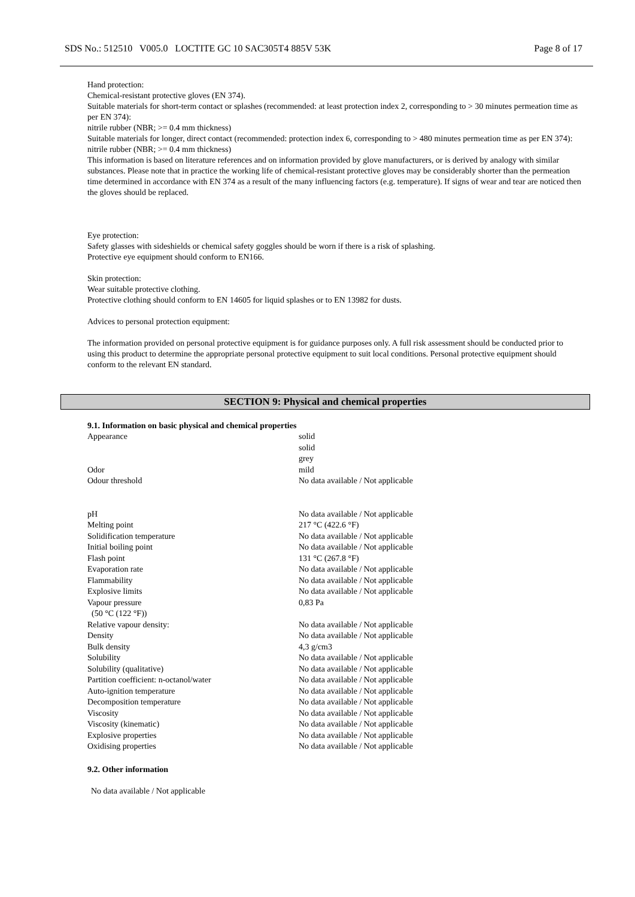SDS No.: 512510 V005.0 LOCTITE GC 10 SAC305T4 885V 53K Page 8 of 17
Hand protection:
Chemical-resistant protective gloves (EN 374).
Suitable materials for short-term contact or splashes (recommended: at least protection index 2, corresponding to > 30 minutes permeation time as per EN 374):
nitrile rubber (NBR; >= 0.4 mm thickness)
Suitable materials for longer, direct contact (recommended: protection index 6, corresponding to > 480 minutes permeation time as per EN 374):
nitrile rubber (NBR; >= 0.4 mm thickness)
This information is based on literature references and on information provided by glove manufacturers, or is derived by analogy with similar substances. Please note that in practice the working life of chemical-resistant protective gloves may be considerably shorter than the permeation time determined in accordance with EN 374 as a result of the many influencing factors (e.g. temperature). If signs of wear and tear are noticed then the gloves should be replaced.
Eye protection:
Safety glasses with sideshields or chemical safety goggles should be worn if there is a risk of splashing.
Protective eye equipment should conform to EN166.
Skin protection:
Wear suitable protective clothing.
Protective clothing should conform to EN 14605 for liquid splashes or to EN 13982 for dusts.
Advices to personal protection equipment:
The information provided on personal protective equipment is for guidance purposes only. A full risk assessment should be conducted prior to using this product to determine the appropriate personal protective equipment to suit local conditions. Personal protective equipment should conform to the relevant EN standard.
SECTION 9: Physical and chemical properties
9.1. Information on basic physical and chemical properties
| Appearance | solid solid grey |
| Odor | mild |
| Odour threshold | No data available / Not applicable |
| pH | No data available / Not applicable |
| Melting point | 217 °C (422.6 °F) |
| Solidification temperature | No data available / Not applicable |
| Initial boiling point | No data available / Not applicable |
| Flash point | 131 °C (267.8 °F) |
| Evaporation rate | No data available / Not applicable |
| Flammability | No data available / Not applicable |
| Explosive limits | No data available / Not applicable |
| Vapour pressure (50 °C (122 °F)) | 0,83 Pa |
| Relative vapour density: | No data available / Not applicable |
| Density | No data available / Not applicable |
| Bulk density | 4,3 g/cm3 |
| Solubility | No data available / Not applicable |
| Solubility (qualitative) | No data available / Not applicable |
| Partition coefficient: n-octanol/water | No data available / Not applicable |
| Auto-ignition temperature | No data available / Not applicable |
| Decomposition temperature | No data available / Not applicable |
| Viscosity | No data available / Not applicable |
| Viscosity (kinematic) | No data available / Not applicable |
| Explosive properties | No data available / Not applicable |
| Oxidising properties | No data available / Not applicable |
9.2. Other information
No data available / Not applicable